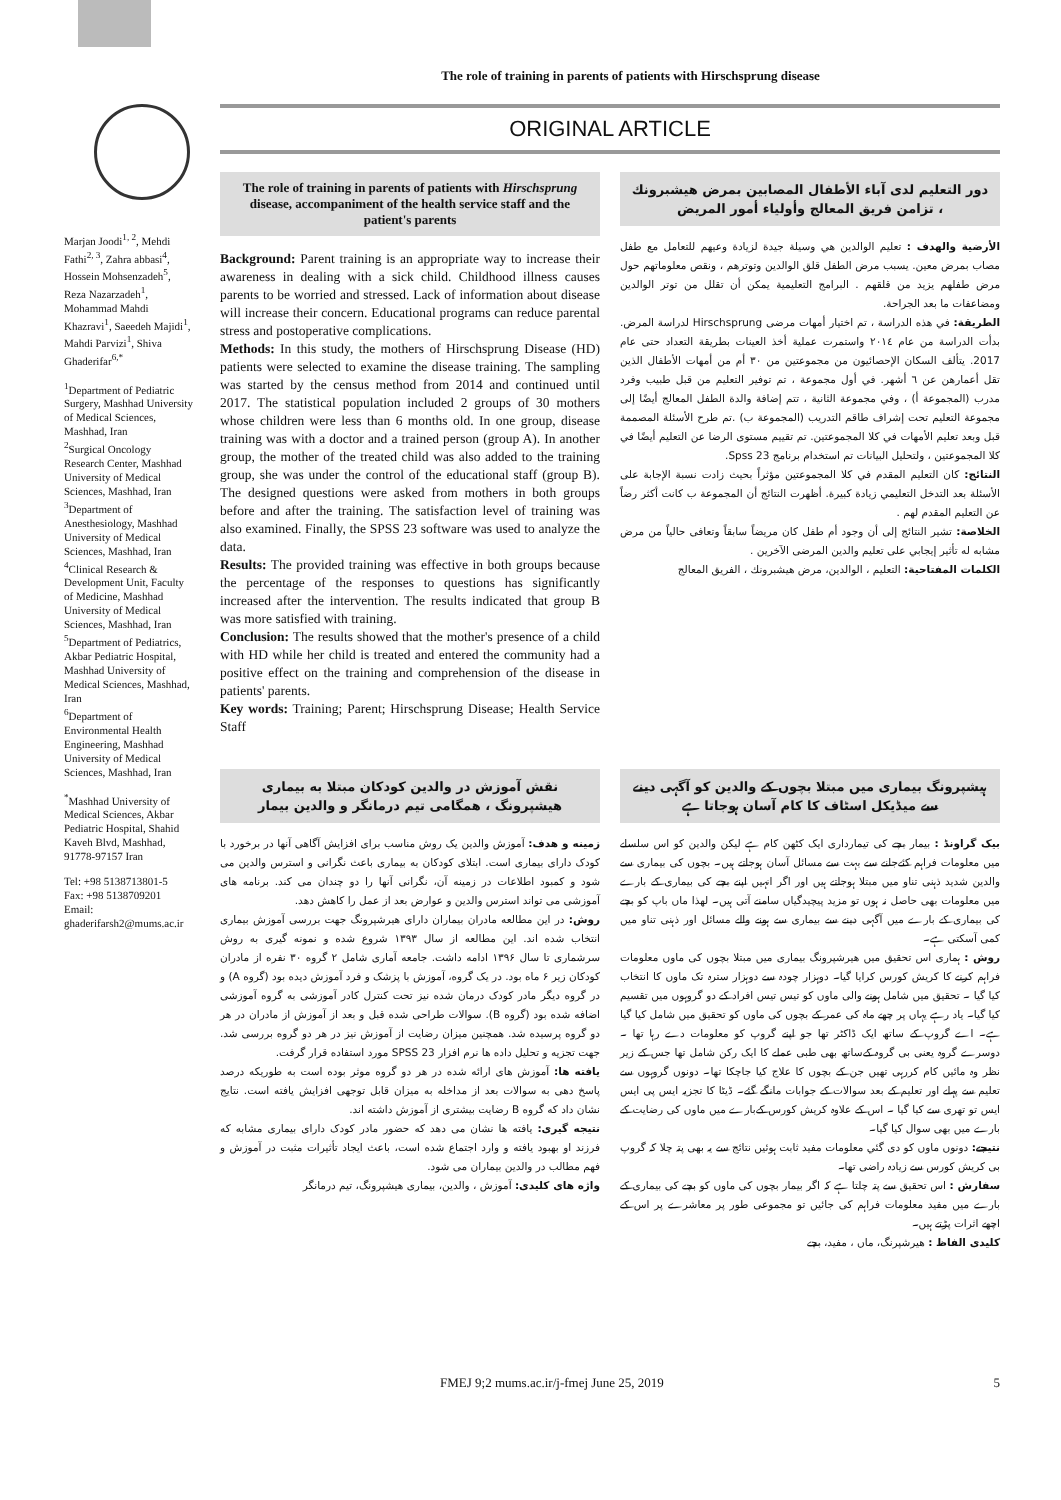The role of training in parents of patients with Hirschsprung disease
Marjan Joodi<sup>1, 2</sup>, Mehdi Fathi<sup>2, 3</sup>, Zahra abbasi<sup>4</sup>, Hossein Mohsenzadeh<sup>5</sup>, Reza Nazarzadeh<sup>1</sup>, Mohammad Mahdi Khazravi<sup>1</sup>, Saeedeh Majidi<sup>1</sup>, Mahdi Parvizi<sup>1</sup>, Shiva Ghaderifar<sup>6,*</sup>
<sup>1</sup> Department of Pediatric Surgery, Mashhad University of Medical Sciences, Mashhad, Iran
<sup>2</sup> Surgical Oncology Research Center, Mashhad University of Medical Sciences, Mashhad, Iran
<sup>3</sup> Department of Anesthesiology, Mashhad University of Medical Sciences, Mashhad, Iran
<sup>4</sup> Clinical Research & Development Unit, Faculty of Medicine, Mashhad University of Medical Sciences, Mashhad, Iran
<sup>5</sup> Department of Pediatrics, Akbar Pediatric Hospital, Mashhad University of Medical Sciences, Mashhad, Iran
<sup>6</sup> Department of Environmental Health Engineering, Mashhad University of Medical Sciences, Mashhad, Iran
<sup>*</sup> Mashhad University of Medical Sciences, Akbar Pediatric Hospital, Shahid Kaveh Blvd, Mashhad, 91778-97157 Iran
Tel: +98 5138713801-5
Fax: +98 5138709201
Email: ghaderifarsh2@mums.ac.ir
ORIGINAL ARTICLE
The role of training in parents of patients with Hirschsprung disease, accompaniment of the health service staff and the patient's parents
Background: Parent training is an appropriate way to increase their awareness in dealing with a sick child. Childhood illness causes parents to be worried and stressed. Lack of information about disease will increase their concern. Educational programs can reduce parental stress and postoperative complications.
Methods: In this study, the mothers of Hirschsprung Disease (HD) patients were selected to examine the disease training. The sampling was started by the census method from 2014 and continued until 2017. The statistical population included 2 groups of 30 mothers whose children were less than 6 months old. In one group, disease training was with a doctor and a trained person (group A). In another group, the mother of the treated child was also added to the training group, she was under the control of the educational staff (group B). The designed questions were asked from mothers in both groups before and after the training. The satisfaction level of training was also examined. Finally, the SPSS 23 software was used to analyze the data.
Results: The provided training was effective in both groups because the percentage of the responses to questions has significantly increased after the intervention. The results indicated that group B was more satisfied with training.
Conclusion: The results showed that the mother's presence of a child with HD while her child is treated and entered the community had a positive effect on the training and comprehension of the disease in patients' parents.
Key words: Training; Parent; Hirschsprung Disease; Health Service Staff
دور التعليم لدى آباء الأطفال المصابين بمرض هيشبرونك ، تزامن فريق المعالج وأولياء أمور المريض
الأرضية والهدف : تعليم الوالدين هي وسيلة جيدة لزيادة وعيهم للتعامل مع طفل مصاب بمرض معين. يسبب مرض الطفل قلق الوالدين وتوترهم ، ونقص معلوماتهم حول مرض طفلهم يزيد من قلقهم . البرامج التعليمية يمكن أن تقلل من توتر الوالدين ومضاعفات ما بعد الجراحة.
الطريقة: في هذه الدراسة ، تم اختيار أمهات مرضى Hirschsprung لدراسة المرض. بدأت الدراسة من عام ٢٠١٤ واستمرت عملية أخذ العينات بطريقة التعداد حتى عام 2017. يتألف السكان الإحصائيون من مجموعتين من ٣٠ أم من أمهات الأطفال الذين تقل أعمارهن عن ٦ أشهر. في أول مجموعة ، تم توفير التعليم من قبل طبيب وفرد مدرب (المجموعة أ) ، وفي مجموعة الثانية ، تتم إضافة والدة الطفل المعالج أيضًا إلى مجموعة التعليم تحت إشراف طاقم التدريب (المجموعة ب) .تم طرح الأسئلة المصممة قبل وبعد تعليم الأمهات في كلا المجموعتين. تم تقييم مستوى الرضا عن التعليم أيضًا في كلا المجموعتين ، ولتحليل البيانات تم استخدام برنامج Spss 23.
النتائج: كان التعليم المقدم في كلا المجموعتين مؤثراً بحيث زادت نسبة الإجابة على الأسئلة بعد التدخل التعليمي زيادة كبيرة. أظهرت النتائج أن المجموعة ب كانت أكثر رضاً عن التعليم المقدم لهم .
الخلاصة: تشير النتائج إلى أن وجود أم طفل كان مريضاً سابقاً وتعافى حالياً من مرض مشابه له تأثير إيجابي على تعليم والدين المرضى الآخرين .
الكلمات المفتاحية: التعليم ، الوالدين، مرض هيشبرونك ، الفريق المعالج
نقش آموزش در والدین کودکان مبتلا به بیماری هیشپرونگ ، همگامی تیم درمانگر و والدین بیمار
زمینه و هدف: آموزش والدین یک روش مناسب برای افزایش آگاهی آنها در برخورد با کودک دارای بیماری است. ابتلای کودکان به بیماری باعث نگرانی و استرس والدین می شود و کمبود اطلاعات در زمینه آن، نگرانی آنها را دو چندان می کند. برنامه های آموزشی می تواند استرس والدین و عوارض بعد از عمل را کاهش دهد.
روش: در این مطالعه مادران بیماران دارای هیرشپرونگ جهت بررسی آموزش بیماری انتخاب شده اند. این مطالعه از سال ۱۳۹۳ شروع شده و نمونه گیری به روش سرشماری تا سال ۱۳۹۶ ادامه داشت. جامعه آماری شامل ۲ گروه ۳۰ نفره از مادران کودکان زیر ۶ ماه بود. در یک گروه، آموزش با پزشک و فرد آموزش دیده بود (گروه A) و در گروه دیگر مادر کودک درمان شده نیز تحت کنترل کادر آموزشی به گروه آموزشی اضافه شده بود (گروه B). سوالات طراحی شده قبل و بعد از آموزش از مادران در هر دو گروه پرسیده شد. همچنین میزان رضایت از آموزش نیز در هر دو گروه بررسی شد. جهت تجزیه و تحلیل داده ها نرم افزار SPSS 23 مورد استفاده قرار گرفت.
یافته ها: آموزش های ارائه شده در هر دو گروه موثر بوده است به طوریکه درصد پاسخ دهی به سوالات بعد از مداخله به میزان قابل توجهی افزایش یافته است. نتایج نشان داد که گروه B رضایت بیشتری از آموزش داشته اند.
نتیجه گیری: یافته ها نشان می دهد که حضور مادر کودک دارای بیماری مشابه که فرزند او بهبود یافته و وارد اجتماع شده است، باعث ایجاد تأثیرات مثبت در آموزش و فهم مطالب در والدین بیماران می شود.
واژه های کلیدی: آموزش ، والدین، بیماری هیشپرونگ، تیم درمانگر
ہیشپرونگ بیماری میں مبتلا بچوں کے والدین کو آگہی دینے سے میڈیکل اسٹاف کا کام آسان ہوجاتا ہے
بیک گراونڈ : بیمار بچے کی تیمارداری ایک کٹھن کام ہے لیکن والدین کو اس سلسلے میں معلومات فراہم کئےجانے سے بہت سے مسائل آسان ہوجاتے ہیں۔ بچوں کی بیماری سے والدین شدید ذہنی تناو میں مبتلا ہوجاتے ہیں اور اگر انہیں اپنے بچے کی بیماری کے بارے میں معلومات بھی حاصل نہ ہوں تو مزید پیچیدگیاں سامنے آتی ہیں۔ لھذا ماں باپ کو بچے کی بیماری کے بارے میں آگہی دینے سے بیماری سے ہونے والے مسائل اور ذہنی تناو میں کمی آسکتی ہے۔
روش : ہماری اس تحقیق میں ھیرشپرونگ بیماری میں مبتلا بچوں کی ماوں معلومات فراہم کرنے کا کریش کورس کرایا گیا۔ دوہزار چودہ سے دوہزار سترہ تک ماوں کا انتخاب کیا گیا ۔ تحقیق میں شامل ہونے والی ماوں کو تیس تیس افراد کے دو گروہوں میں تقسیم کیا گیا۔ یاد رہے یہاں پر چھے ماہ کی عمر کے بچوں کی ماوں کو تحقیق میں شامل کیا گيا ہے۔ اے گروپ کے ساتھ ایک ڈاکٹر تھا جو اپنے گروپ کو معلومات دے رہا تھا ۔ دوسرے گروہ یعنی بی گروہ کےساتھ بھی طبی عملے کا ایک رکن شامل تھا جس کے زیر نظر وہ مائیں کام کررہی تھیں جن کے بچوں کا علاج کیا جاچکا تھا۔ دونوں گروہوں سے تعلیم سے پہلے اور تعلیم کے بعد سوالات کے جوابات مانگے گئے۔ ڈیٹا کا تجزیہ ایس پی ایس ایس تو تھری سے کیا گيا ۔ اس کے علاوہ کریش کورس کےبارے میں ماوں کی رضایت کے بارے میں بھی سوال کیا گیا۔
نتیجے: دونوں ماوں کو دی گئي معلومات مفید ثابت ہوئيں نتائج سے یہ بھی پتہ چلا کہ گروپ بی کریش کورس سے زیادہ راضی تھا۔
سفارش : اس تحقیق سے پتہ چلتا ہے کہ اگر بیمار بچوں کی ماوں کو بچے کی بیماری کے بارے میں مفید معلومات فراہم کی جائيں تو مجموعی طور پر معاشرے پر اس کے اچھے اثرات پڑتے ہیں۔
کلیدی الفاظ : ھیرشپرنگ، ماں ، مفید، بچے
FMEJ 9;2 mums.ac.ir/j-fmej June 25, 2019 5